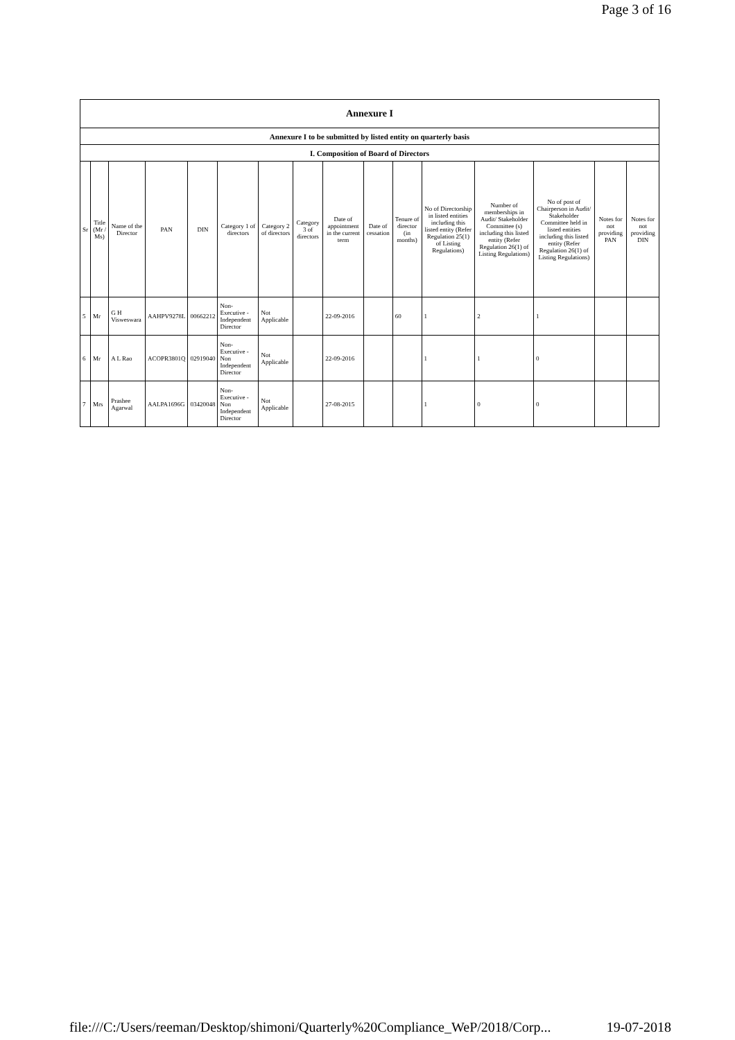Page 3 of 16
| Annexure I | | | | | | | | | | | | | | | |
| --- | --- | --- | --- | --- | --- | --- | --- | --- | --- | --- | --- | --- | --- | --- | --- |
| Annexure I to be submitted by listed entity on quarterly basis | | | | | | | | | | | | | | | |
| I. Composition of Board of Directors | | | | | | | | | | | | | | | |
| Sr | Title (Mr / Ms) | Name of the Director | PAN | DIN | Category 1 of directors | Category 2 of directors | Category 3 of directors | Date of appointment in the current term | Date of cessation | Tenure of director (in months) | No of Directorship in listed entities including this listed entity (Refer Regulation 25(1) of Listing Regulations) | Number of memberships in Audit/ Stakeholder Committee (s) including this listed entity (Refer Regulation 26(1) of Listing Regulations) | No of post of Chairperson in Audit/ Stakeholder Committee held in listed entities including this listed entity (Refer Regulation 26(1) of Listing Regulations) | Notes for not providing PAN | Notes for not providing DIN |
| 5 | Mr | G H Visweswara | AAHPV9278L | 00662212 | Non-Executive - Independent Director | Not Applicable | | 22-09-2016 | | 60 | 1 | 2 | 1 | | |
| 6 | Mr | A L Rao | ACOPR3801Q | 02919040 | Non-Executive - Non Independent Director | Not Applicable | | 22-09-2016 | | | 1 | 1 | 0 | | |
| 7 | Mrs | Prashee Agarwal | AALPA1696G | 03420048 | Non-Executive - Non Independent Director | Not Applicable | | 27-08-2015 | | | 1 | 0 | 0 | | |
file:///C:/Users/reeman/Desktop/shimoni/Quarterly%20Compliance_WeP/2018/Corp... 19-07-2018